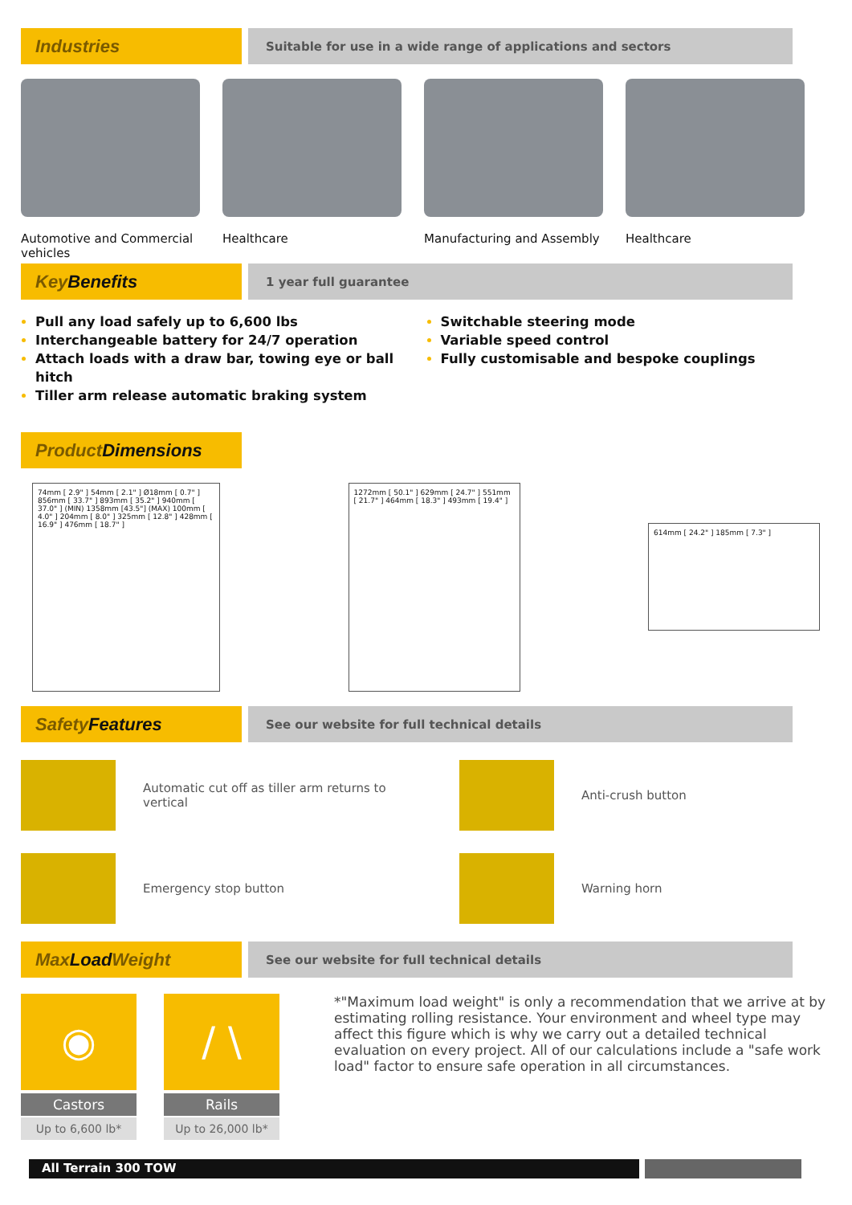Industries
Suitable for use in a wide range of applications and sectors
Automotive and Commercial vehicles
Healthcare Manufacturing and Assembly
Healthcare
KeyBenefits
1 year full guarantee
Pull any load safely up to 6,600 lbs
Interchangeable battery for 24/7 operation
Attach loads with a draw bar, towing eye or ball hitch
Tiller arm release automatic braking system
Switchable steering mode
Variable speed control
Fully customisable and bespoke couplings
ProductDimensions
74mm [ 2.9" ] 54mm [ 2.1" ] Ø18mm [ 0.7" ] 856mm [ 33.7" ] 893mm [ 35.2" ] 940mm [ 37.0" ] (MIN) 1358mm [43.5"] (MAX) 100mm [ 4.0" ] 204mm [ 8.0" ] 325mm [ 12.8" ] 428mm [ 16.9" ] 476mm [ 18.7" ]
1272mm [ 50.1" ] 629mm [ 24.7" ] 551mm [ 21.7" ] 464mm [ 18.3" ] 493mm [ 19.4" ]
614mm [ 24.2" ] 185mm [ 7.3" ]
SafetyFeatures
See our website for full technical details
Automatic cut off as tiller arm returns to vertical
Anti-crush button
Emergency stop button
Warning horn
MaxLoad Weight
See our website for full technical details
◉
Castors
Up to 6,600 lb*
/ \
Rails
Up to 26,000 lb*
*"Maximum load weight" is only a recommendation that we arrive at by estimating rolling resistance. Your environment and wheel type may affect this figure which is why we carry out a detailed technical evaluation on every project. All of our calculations include a "safe work load" factor to ensure safe operation in all circumstances.
All Terrain 300 TOW